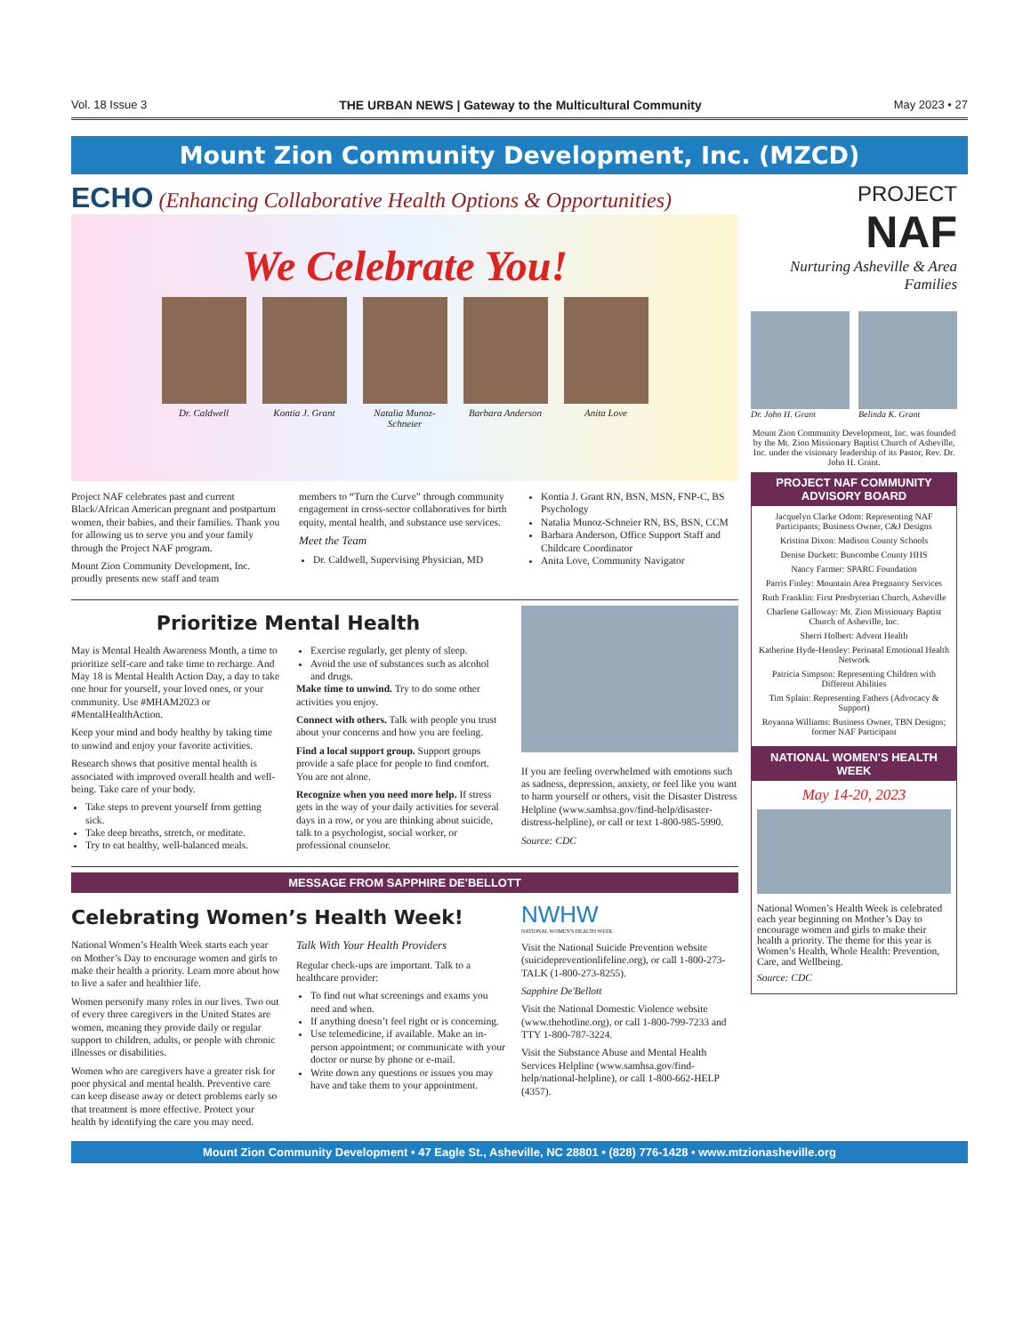Vol. 18 Issue 3 THE URBAN NEWS | Gateway to the Multicultural Community May 2023 • 27
Mount Zion Community Development, Inc. (MZCD)
ECHO (Enhancing Collaborative Health Options & Opportunities)
We Celebrate You!
Dr. Caldwell Kontia J. Grant
Natalia Munoz-Schneier
Barbara Anderson
Anita Love
Project NAF celebrates past and current Black/African American pregnant and postpartum women, their babies, and their families. Thank you for allowing us to serve you and your family through the Project NAF program.
Mount Zion Community Development, Inc. proudly presents new staff and team
members to “Turn the Curve” through community engagement in cross-sector collaboratives for birth equity, mental health, and substance use services.
Meet the Team
Dr. Caldwell, Supervising Physician, MD
Kontia J. Grant RN, BSN, MSN, FNP-C, BS Psychology
Natalia Munoz-Schneier RN, BS, BSN, CCM
Barbara Anderson, Office Support Staff and Childcare Coordinator
Anita Love, Community Navigator
Prioritize Mental Health
May is Mental Health Awareness Month, a time to prioritize self-care and take time to recharge. And May 18 is Mental Health Action Day, a day to take one hour for yourself, your loved ones, or your community. Use #MHAM2023 or #MentalHealthAction.
Keep your mind and body healthy by taking time to unwind and enjoy your favorite activities.
Research shows that positive mental health is associated with improved overall health and well-being. Take care of your body.
Take steps to prevent yourself from getting sick.
Take deep breaths, stretch, or meditate.
Try to eat healthy, well-balanced meals.
Exercise regularly, get plenty of sleep.
Avoid the use of substances such as alcohol and drugs.
Make time to unwind. Try to do some other activities you enjoy.
Connect with others. Talk with people you trust about your concerns and how you are feeling.
Find a local support group. Support groups provide a safe place for people to find comfort. You are not alone.
Recognize when you need more help. If stress gets in the way of your daily activities for several days in a row, or you are thinking about suicide, talk to a psychologist, social worker, or professional counselor.
If you are feeling overwhelmed with emotions such as sadness, depression, anxiety, or feel like you want to harm yourself or others, visit the Disaster Distress Helpline (www.samhsa.gov/find-help/disaster-distress-helpline), or call or text 1-800-985-5990.
Source: CDC
MESSAGE FROM SAPPHIRE DE'BELLOTT
Celebrating Women’s Health Week!
National Women’s Health Week starts each year on Mother’s Day to encourage women and girls to make their health a priority. Learn more about how to live a safer and healthier life.
Women personify many roles in our lives. Two out of every three caregivers in the United States are women, meaning they provide daily or regular support to children, adults, or people with chronic illnesses or disabilities.
Women who are caregivers have a greater risk for poor physical and mental health. Preventive care can keep disease away or detect problems early so that treatment is more effective. Protect your health by identifying the care you may need.
Talk With Your Health Providers
Regular check-ups are important. Talk to a healthcare provider:
To find out what screenings and exams you need and when.
If anything doesn’t feel right or is concerning.
Use telemedicine, if available. Make an in-person appointment; or communicate with your doctor or nurse by phone or e-mail.
Write down any questions or issues you may have and take them to your appointment.
NWHW
NATIONAL WOMEN'S HEALTH WEEK
Visit the National Suicide Prevention website (suicidepreventionlifeline.org), or call 1-800-273-TALK (1-800-273-8255).
Sapphire De'Bellott
Visit the National Domestic Violence website (www.thehotline.org), or call 1-800-799-7233 and TTY 1-800-787-3224.
Visit the Substance Abuse and Mental Health Services Helpline (www.samhsa.gov/find-help/national-helpline), or call 1-800-662-HELP (4357).
PROJECT
NAF
Nurturing Asheville & Area Families
Dr. John H. Grant Belinda K. Grant
Mount Zion Community Development, Inc. was founded by the Mt. Zion Missionary Baptist Church of Asheville, Inc. under the visionary leadership of its Pastor, Rev. Dr. John H. Grant.
PROJECT NAF COMMUNITY ADVISORY BOARD
Jacquelyn Clarke Odom: Representing NAF Participants; Business Owner, C&J Designs
Kristina Dixon: Madison County Schools
Denise Duckett: Buncombe County HHS
Nancy Farmer: SPARC Foundation
Parris Finley: Mountain Area Pregnancy Services
Ruth Franklin: First Presbyterian Church, Asheville
Charlene Galloway: Mt. Zion Missionary Baptist Church of Asheville, Inc.
Sherri Holbert: Advent Health
Katherine Hyde-Hensley: Perinatal Emotional Health Network
Patricia Simpson: Representing Children with Different Abilities
Tim Splain: Representing Fathers (Advocacy & Support)
Royanna Williams: Business Owner, TBN Designs; former NAF Participant
NATIONAL WOMEN'S HEALTH WEEK
May 14-20, 2023
National Women’s Health Week is celebrated each year beginning on Mother’s Day to encourage women and girls to make their health a priority. The theme for this year is Women’s Health, Whole Health: Prevention, Care, and Wellbeing.
Source: CDC
Mount Zion Community Development • 47 Eagle St., Asheville, NC 28801 • (828) 776-1428 • www.mtzionasheville.org